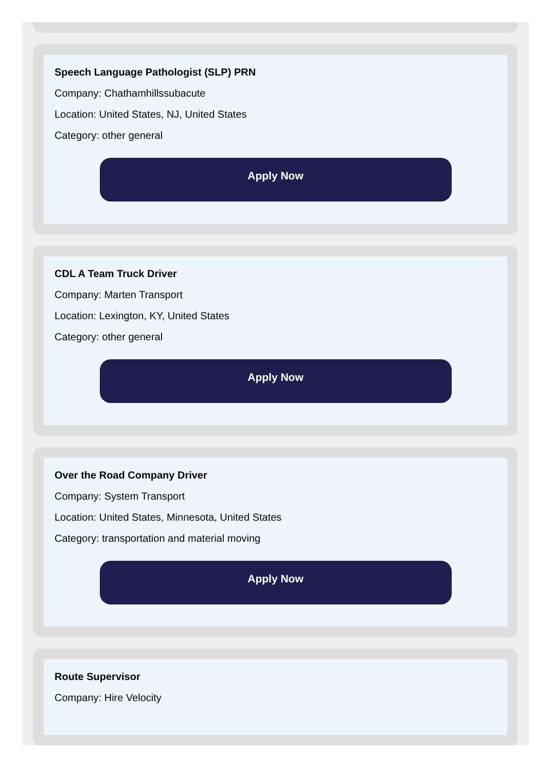Speech Language Pathologist (SLP) PRN
Company: Chathamhillssubacute
Location: United States, NJ, United States
Category: other general
Apply Now
CDL A Team Truck Driver
Company: Marten Transport
Location: Lexington, KY, United States
Category: other general
Apply Now
Over the Road Company Driver
Company: System Transport
Location: United States, Minnesota, United States
Category: transportation and material moving
Apply Now
Route Supervisor
Company: Hire Velocity